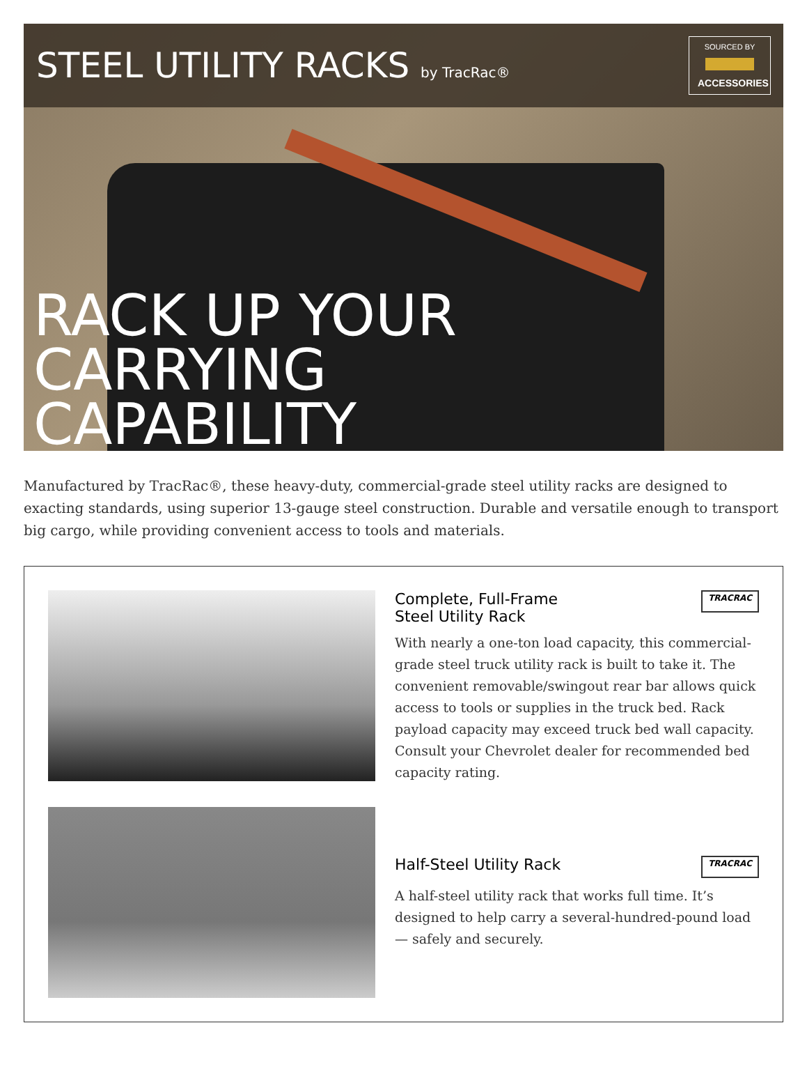STEEL UTILITY RACKS by TracRac®
SOURCED BY
ACCESSORIES
RACK UP YOUR
CARRYING
CAPABILITY
Manufactured by TracRac®, these heavy-duty, commercial-grade steel utility racks are designed to exacting standards, using superior 13-gauge steel construction. Durable and versatile enough to transport big cargo, while providing convenient access to tools and materials.
Complete, Full-Frame
Steel Utility Rack TRACRAC
With nearly a one-ton load capacity, this commercial-grade steel truck utility rack is built to take it. The convenient removable/swingout rear bar allows quick access to tools or supplies in the truck bed. Rack payload capacity may exceed truck bed wall capacity. Consult your Chevrolet dealer for recommended bed capacity rating.
Half-Steel Utility Rack TRACRAC
A half-steel utility rack that works full time. It’s designed to help carry a several-hundred-pound load — safely and securely.